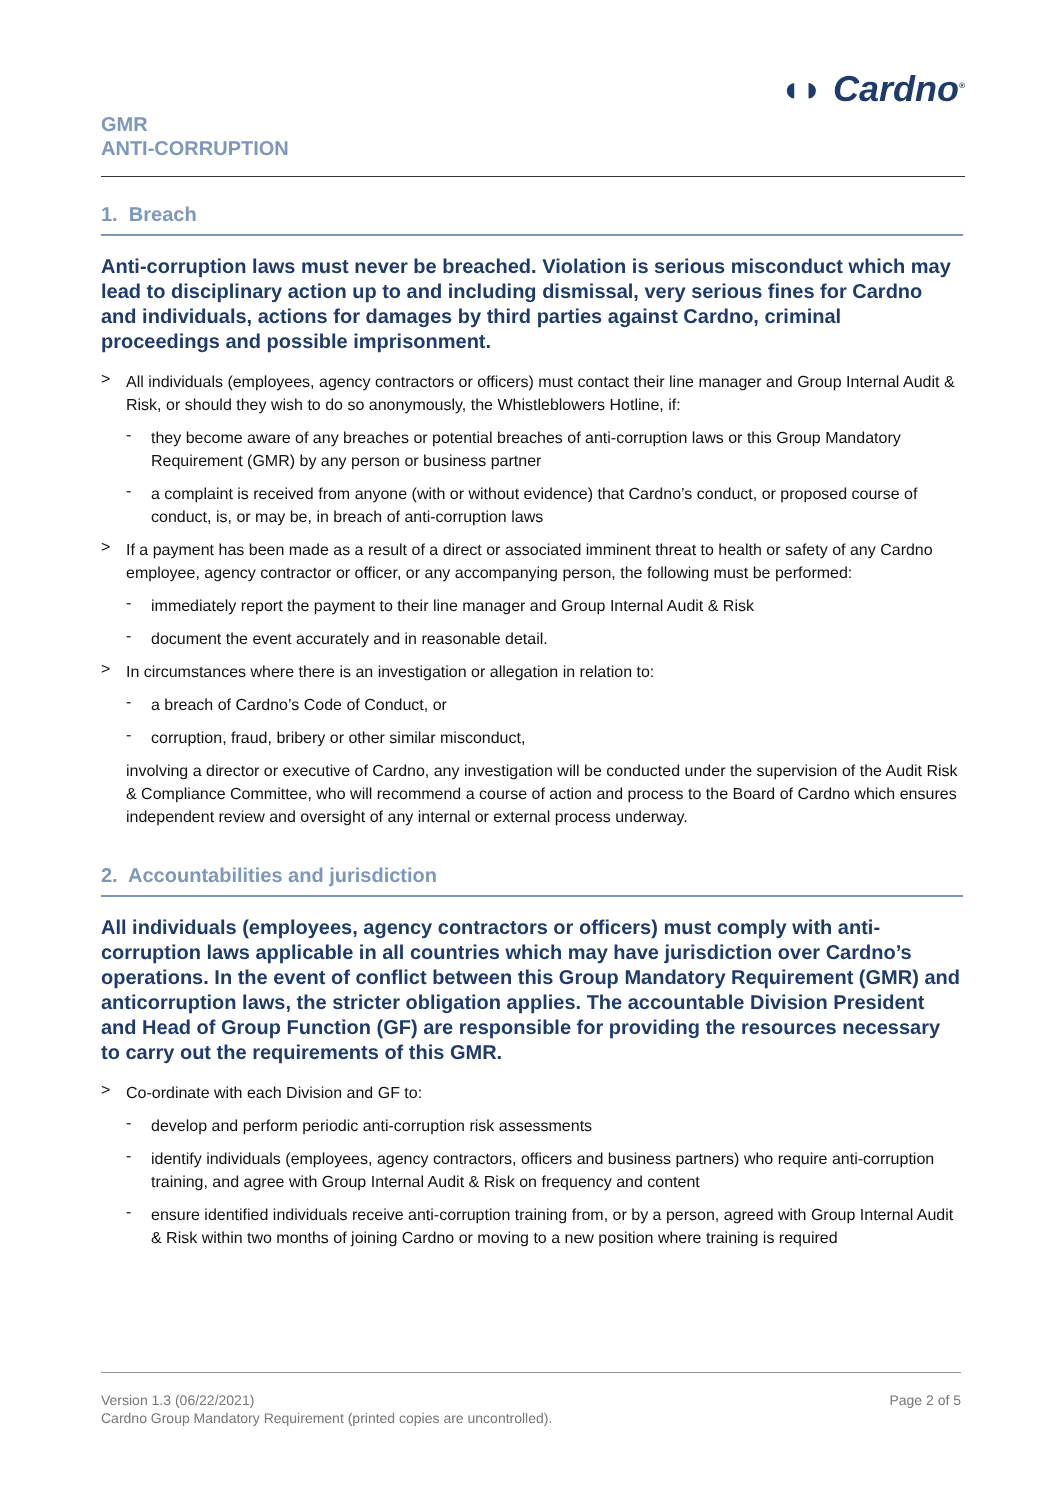GMR
ANTI-CORRUPTION
◖◗ Cardno<sup>®</sup>
1. Breach
Anti-corruption laws must never be breached. Violation is serious misconduct which may lead to disciplinary action up to and including dismissal, very serious fines for Cardno and individuals, actions for damages by third parties against Cardno, criminal proceedings and possible imprisonment.
>
All individuals (employees, agency contractors or officers) must contact their line manager and Group Internal Audit & Risk, or should they wish to do so anonymously, the Whistleblowers Hotline, if:
-
they become aware of any breaches or potential breaches of anti-corruption laws or this Group Mandatory Requirement (GMR) by any person or business partner
-
a complaint is received from anyone (with or without evidence) that Cardno’s conduct, or proposed course of conduct, is, or may be, in breach of anti-corruption laws
>
If a payment has been made as a result of a direct or associated imminent threat to health or safety of any Cardno employee, agency contractor or officer, or any accompanying person, the following must be performed:
-
immediately report the payment to their line manager and Group Internal Audit & Risk
-
document the event accurately and in reasonable detail.
>
In circumstances where there is an investigation or allegation in relation to:
-
a breach of Cardno’s Code of Conduct, or
-
corruption, fraud, bribery or other similar misconduct,
involving a director or executive of Cardno, any investigation will be conducted under the supervision of the Audit Risk & Compliance Committee, who will recommend a course of action and process to the Board of Cardno which ensures independent review and oversight of any internal or external process underway.
2. Accountabilities and jurisdiction
All individuals (employees, agency contractors or officers) must comply with anti-corruption laws applicable in all countries which may have jurisdiction over Cardno’s operations. In the event of conflict between this Group Mandatory Requirement (GMR) and anticorruption laws, the stricter obligation applies. The accountable Division President and Head of Group Function (GF) are responsible for providing the resources necessary to carry out the requirements of this GMR.
>
Co-ordinate with each Division and GF to:
-
develop and perform periodic anti-corruption risk assessments
-
identify individuals (employees, agency contractors, officers and business partners) who require anti-corruption training, and agree with Group Internal Audit & Risk on frequency and content
-
ensure identified individuals receive anti-corruption training from, or by a person, agreed with Group Internal Audit & Risk within two months of joining Cardno or moving to a new position where training is required
Version 1.3 (06/22/2021)
Cardno Group Mandatory Requirement (printed copies are uncontrolled).
Page 2 of 5